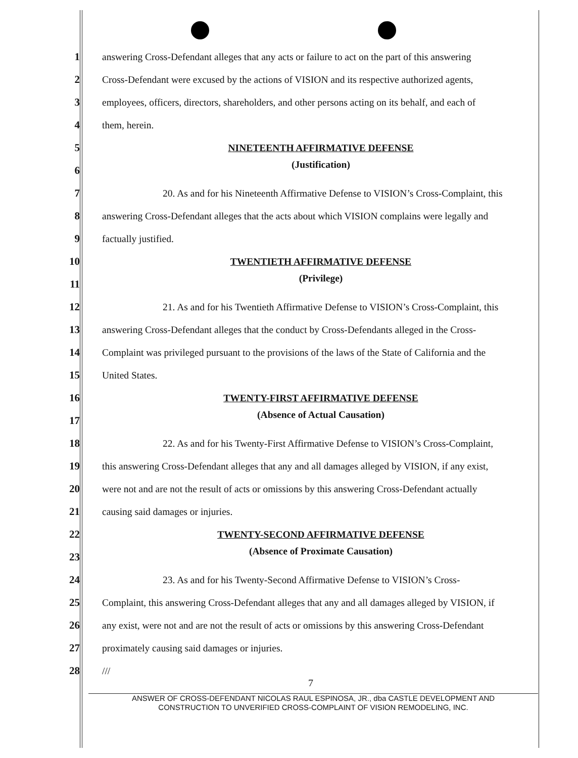1 answering Cross-Defendant alleges that any acts or failure to act on the part of this answering
2 Cross-Defendant were excused by the actions of VISION and its respective authorized agents,
3 employees, officers, directors, shareholders, and other persons acting on its behalf, and each of
4 them, herein.
5 NINETEENTH AFFIRMATIVE DEFENSE
6 (Justification)
7 20. As and for his Nineteenth Affirmative Defense to VISION’s Cross-Complaint, this
8 answering Cross-Defendant alleges that the acts about which VISION complains were legally and
9 factually justified.
10 TWENTIETH AFFIRMATIVE DEFENSE
11 (Privilege)
12 21. As and for his Twentieth Affirmative Defense to VISION’s Cross-Complaint, this
13 answering Cross-Defendant alleges that the conduct by Cross-Defendants alleged in the Cross-
14 Complaint was privileged pursuant to the provisions of the laws of the State of California and the
15 United States.
16 TWENTY-FIRST AFFIRMATIVE DEFENSE
17 (Absence of Actual Causation)
18 22. As and for his Twenty-First Affirmative Defense to VISION’s Cross-Complaint,
19 this answering Cross-Defendant alleges that any and all damages alleged by VISION, if any exist,
20 were not and are not the result of acts or omissions by this answering Cross-Defendant actually
21 causing said damages or injuries.
22 TWENTY-SECOND AFFIRMATIVE DEFENSE
23 (Absence of Proximate Causation)
24 23. As and for his Twenty-Second Affirmative Defense to VISION’s Cross-
25 Complaint, this answering Cross-Defendant alleges that any and all damages alleged by VISION, if
26 any exist, were not and are not the result of acts or omissions by this answering Cross-Defendant
27 proximately causing said damages or injuries.
28 ///
7
ANSWER OF CROSS-DEFENDANT NICOLAS RAUL ESPINOSA, JR., dba CASTLE DEVELOPMENT AND
CONSTRUCTION TO UNVERIFIED CROSS-COMPLAINT OF VISION REMODELING, INC.